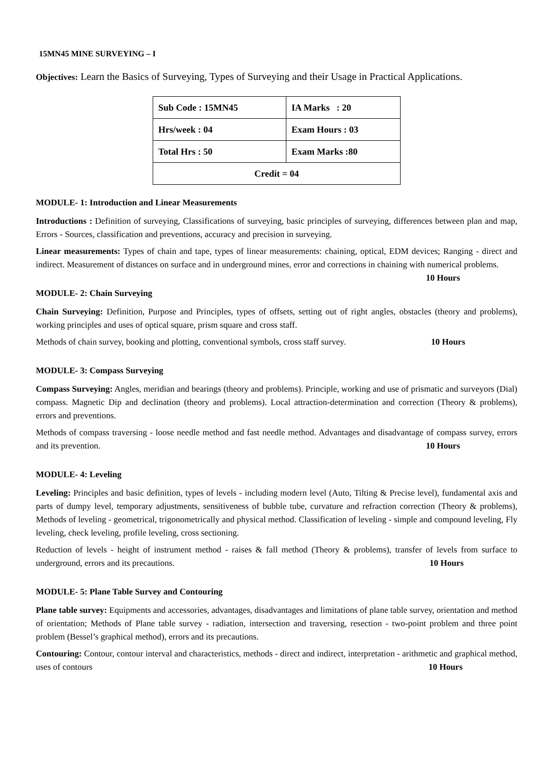15MN45 MINE SURVEYING – I
Objectives: Learn the Basics of Surveying, Types of Surveying and their Usage in Practical Applications.
| Sub Code : 15MN45 | IA Marks : 20 |
| Hrs/week : 04 | Exam Hours : 03 |
| Total Hrs : 50 | Exam Marks :80 |
| Credit = 04 | |
MODULE- 1: Introduction and Linear Measurements
Introductions : Definition of surveying, Classifications of surveying, basic principles of surveying, differences between plan and map, Errors - Sources, classification and preventions, accuracy and precision in surveying.
Linear measurements: Types of chain and tape, types of linear measurements: chaining, optical, EDM devices; Ranging - direct and indirect. Measurement of distances on surface and in underground mines, error and corrections in chaining with numerical problems. 10 Hours
MODULE- 2: Chain Surveying
Chain Surveying: Definition, Purpose and Principles, types of offsets, setting out of right angles, obstacles (theory and problems), working principles and uses of optical square, prism square and cross staff.
Methods of chain survey, booking and plotting, conventional symbols, cross staff survey. 10 Hours
MODULE- 3: Compass Surveying
Compass Surveying: Angles, meridian and bearings (theory and problems). Principle, working and use of prismatic and surveyors (Dial) compass. Magnetic Dip and declination (theory and problems). Local attraction-determination and correction (Theory & problems), errors and preventions.
Methods of compass traversing - loose needle method and fast needle method. Advantages and disadvantage of compass survey, errors and its prevention. 10 Hours
MODULE- 4: Leveling
Leveling: Principles and basic definition, types of levels - including modern level (Auto, Tilting & Precise level), fundamental axis and parts of dumpy level, temporary adjustments, sensitiveness of bubble tube, curvature and refraction correction (Theory & problems), Methods of leveling - geometrical, trigonometrically and physical method. Classification of leveling - simple and compound leveling, Fly leveling, check leveling, profile leveling, cross sectioning.
Reduction of levels - height of instrument method - raises & fall method (Theory & problems), transfer of levels from surface to underground, errors and its precautions. 10 Hours
MODULE- 5: Plane Table Survey and Contouring
Plane table survey: Equipments and accessories, advantages, disadvantages and limitations of plane table survey, orientation and method of orientation; Methods of Plane table survey - radiation, intersection and traversing, resection - two-point problem and three point problem (Bessel’s graphical method), errors and its precautions.
Contouring: Contour, contour interval and characteristics, methods - direct and indirect, interpretation - arithmetic and graphical method, uses of contours 10 Hours